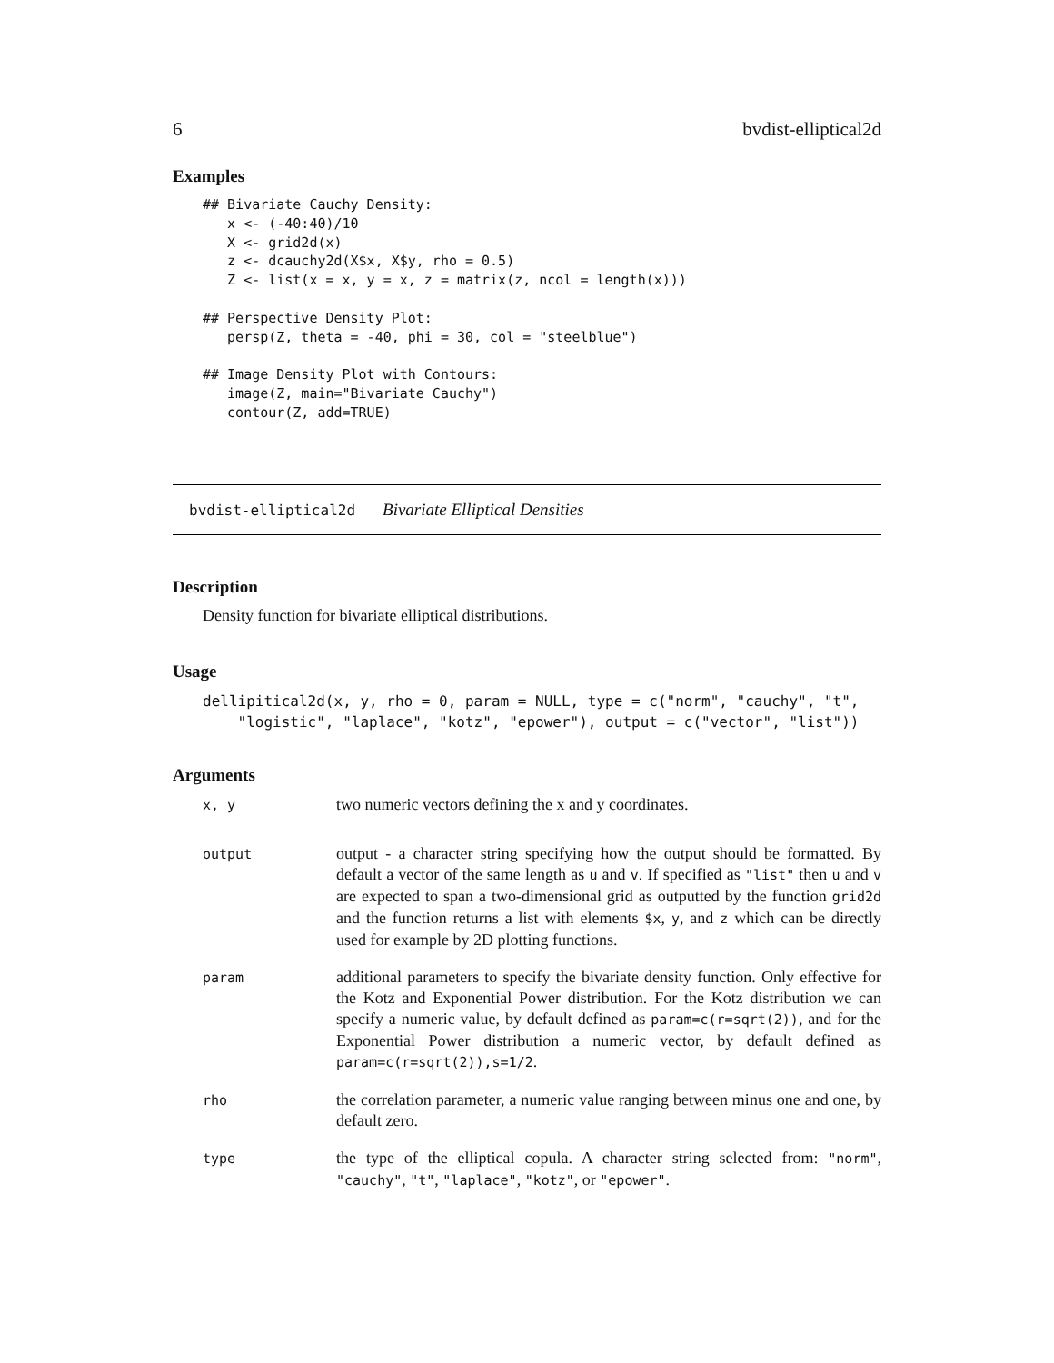6 bvdist-elliptical2d
Examples
## Bivariate Cauchy Density:
   x <- (-40:40)/10
   X <- grid2d(x)
   z <- dcauchy2d(X$x, X$y, rho = 0.5)
   Z <- list(x = x, y = x, z = matrix(z, ncol = length(x)))

## Perspective Density Plot:
   persp(Z, theta = -40, phi = 30, col = "steelblue")

## Image Density Plot with Contours:
   image(Z, main="Bivariate Cauchy")
   contour(Z, add=TRUE)
bvdist-elliptical2d Bivariate Elliptical Densities
Description
Density function for bivariate elliptical distributions.
Usage
dellipitical2d(x, y, rho = 0, param = NULL, type = c("norm", "cauchy", "t",
    "logistic", "laplace", "kotz", "epower"), output = c("vector", "list"))
Arguments
x, y
two numeric vectors defining the x and y coordinates.
output
output - a character string specifying how the output should be formatted. By default a vector of the same length as u and v. If specified as "list" then u and v are expected to span a two-dimensional grid as outputted by the function grid2d and the function returns a list with elements $x, y, and z which can be directly used for example by 2D plotting functions.
param
additional parameters to specify the bivariate density function. Only effective for the Kotz and Exponential Power distribution. For the Kotz distribution we can specify a numeric value, by default defined as param=c(r=sqrt(2)), and for the Exponential Power distribution a numeric vector, by default defined as param=c(r=sqrt(2)),s=1/2.
rho
the correlation parameter, a numeric value ranging between minus one and one, by default zero.
type
the type of the elliptical copula. A character string selected from: "norm", "cauchy", "t", "laplace", "kotz", or "epower".